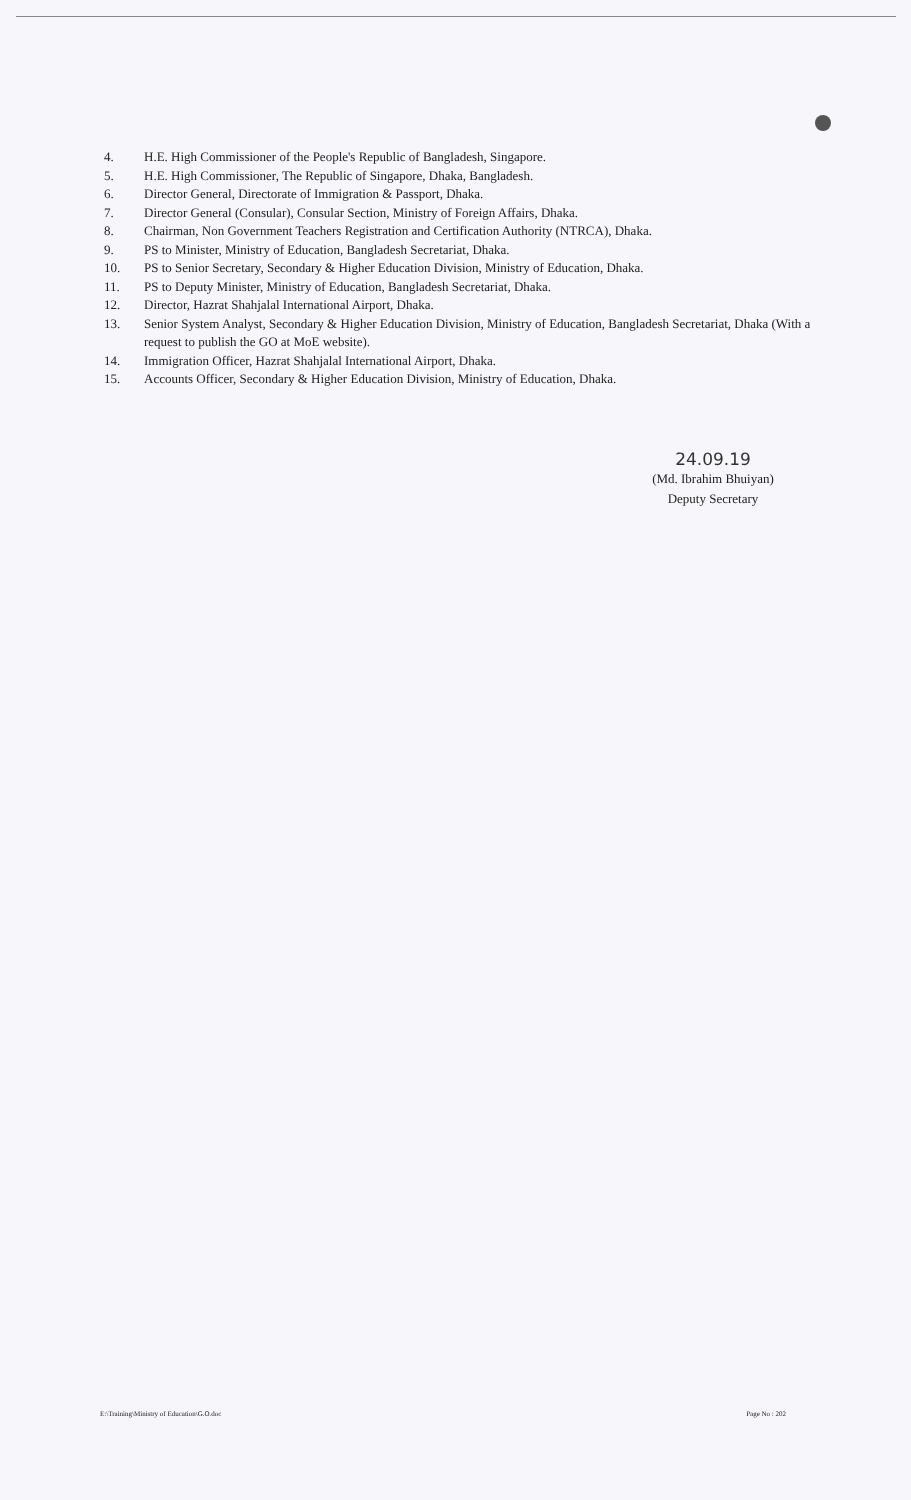4. H.E. High Commissioner of the People's Republic of Bangladesh, Singapore.
5. H.E. High Commissioner, The Republic of Singapore, Dhaka, Bangladesh.
6. Director General, Directorate of Immigration & Passport, Dhaka.
7. Director General (Consular), Consular Section, Ministry of Foreign Affairs, Dhaka.
8. Chairman, Non Government Teachers Registration and Certification Authority (NTRCA), Dhaka.
9. PS to Minister, Ministry of Education, Bangladesh Secretariat, Dhaka.
10. PS to Senior Secretary, Secondary & Higher Education Division, Ministry of Education, Dhaka.
11. PS to Deputy Minister, Ministry of Education, Bangladesh Secretariat, Dhaka.
12. Director, Hazrat Shahjalal International Airport, Dhaka.
13. Senior System Analyst, Secondary & Higher Education Division, Ministry of Education, Bangladesh Secretariat, Dhaka (With a request to publish the GO at MoE website).
14. Immigration Officer, Hazrat Shahjalal International Airport, Dhaka.
15. Accounts Officer, Secondary & Higher Education Division, Ministry of Education, Dhaka.
24.09.19
(Md. Ibrahim Bhuiyan)
Deputy Secretary
E:\Training\Ministry of Education\G.O.doc Page No : 202